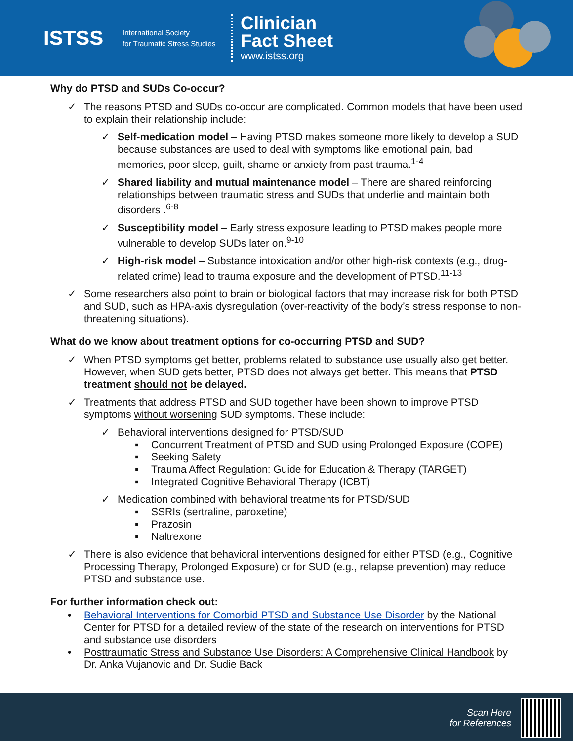ISTSS
International Society
for Traumatic Stress Studies
Clinician
Fact Sheet
www.istss.org
Why do PTSD and SUDs Co-occur?
✓ The reasons PTSD and SUDs co-occur are complicated. Common models that have been used to explain their relationship include:
✓ Self-medication model – Having PTSD makes someone more likely to develop a SUD because substances are used to deal with symptoms like emotional pain, bad memories, poor sleep, guilt, shame or anxiety from past trauma.<sup>1-4</sup>
✓ Shared liability and mutual maintenance model – There are shared reinforcing relationships between traumatic stress and SUDs that underlie and maintain both disorders .<sup>6-8</sup>
✓ Susceptibility model – Early stress exposure leading to PTSD makes people more vulnerable to develop SUDs later on.<sup>9-10</sup>
✓ High-risk model – Substance intoxication and/or other high-risk contexts (e.g., drug-related crime) lead to trauma exposure and the development of PTSD.<sup>11-13</sup>
✓ Some researchers also point to brain or biological factors that may increase risk for both PTSD and SUD, such as HPA-axis dysregulation (over-reactivity of the body’s stress response to non-threatening situations).
What do we know about treatment options for co-occurring PTSD and SUD?
✓ When PTSD symptoms get better, problems related to substance use usually also get better. However, when SUD gets better, PTSD does not always get better. This means that PTSD treatment should not be delayed.
✓ Treatments that address PTSD and SUD together have been shown to improve PTSD symptoms without worsening SUD symptoms. These include:
✓ Behavioral interventions designed for PTSD/SUD
▪ Concurrent Treatment of PTSD and SUD using Prolonged Exposure (COPE)
▪ Seeking Safety
▪ Trauma Affect Regulation: Guide for Education & Therapy (TARGET)
▪ Integrated Cognitive Behavioral Therapy (ICBT)
✓ Medication combined with behavioral treatments for PTSD/SUD
▪ SSRIs (sertraline, paroxetine)
▪ Prazosin
▪ Naltrexone
✓ There is also evidence that behavioral interventions designed for either PTSD (e.g., Cognitive Processing Therapy, Prolonged Exposure) or for SUD (e.g., relapse prevention) may reduce PTSD and substance use.
For further information check out:
• Behavioral Interventions for Comorbid PTSD and Substance Use Disorder by the National Center for PTSD for a detailed review of the state of the research on interventions for PTSD and substance use disorders
• Posttraumatic Stress and Substance Use Disorders: A Comprehensive Clinical Handbook by Dr. Anka Vujanovic and Dr. Sudie Back
Scan Here
for References